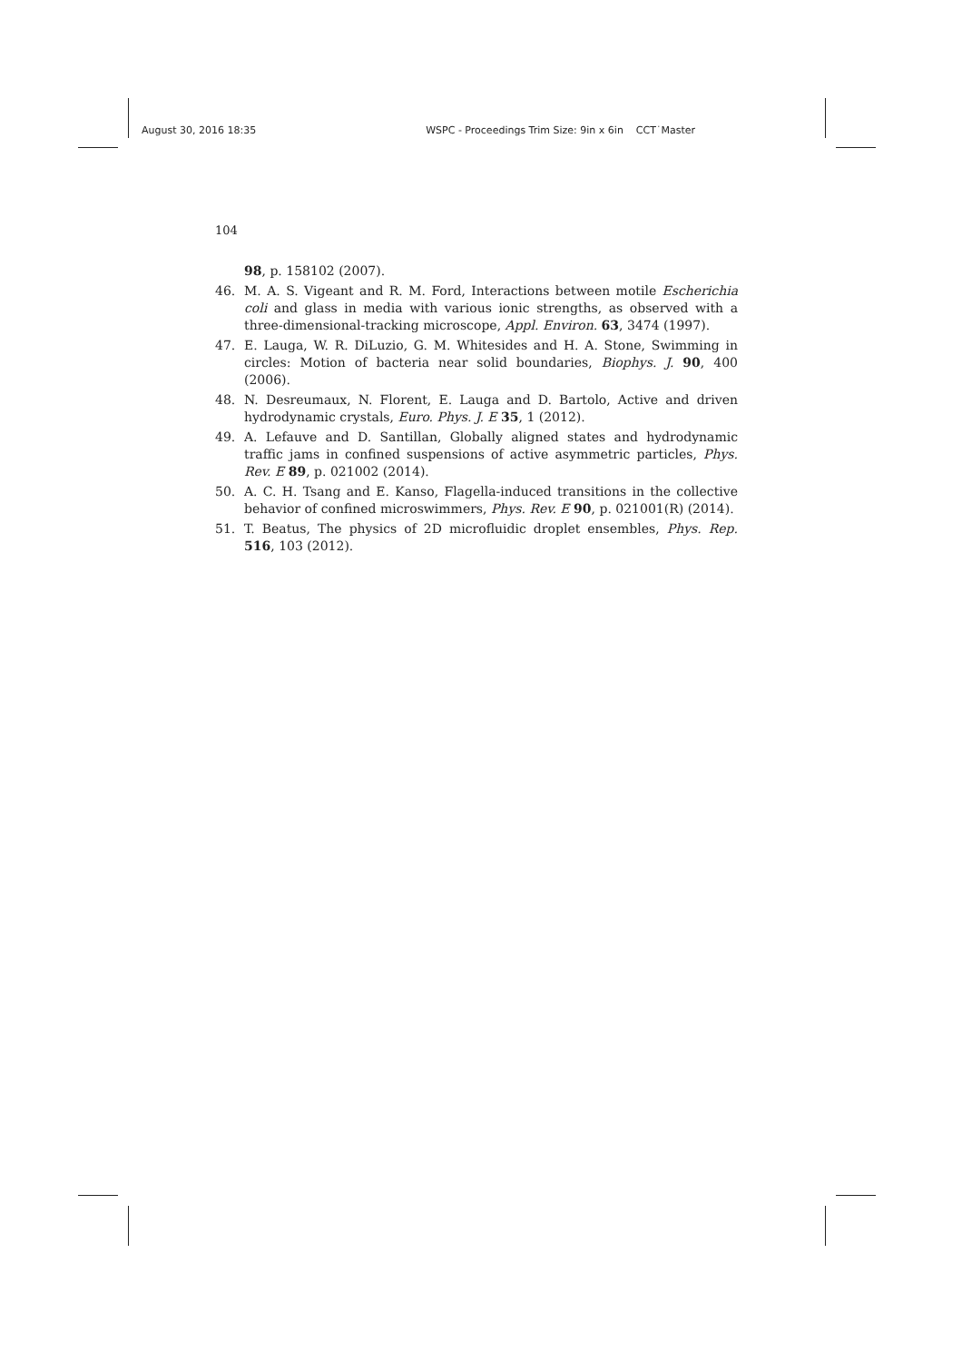August 30, 2016 18:35 WSPC - Proceedings Trim Size: 9in x 6in CCT˙Master
104
98, p. 158102 (2007).
46. M. A. S. Vigeant and R. M. Ford, Interactions between motile Escherichia coli and glass in media with various ionic strengths, as observed with a three-dimensional-tracking microscope, Appl. Environ. 63, 3474 (1997).
47. E. Lauga, W. R. DiLuzio, G. M. Whitesides and H. A. Stone, Swimming in circles: Motion of bacteria near solid boundaries, Biophys. J. 90, 400 (2006).
48. N. Desreumaux, N. Florent, E. Lauga and D. Bartolo, Active and driven hydrodynamic crystals, Euro. Phys. J. E 35, 1 (2012).
49. A. Lefauve and D. Santillan, Globally aligned states and hydrodynamic traffic jams in confined suspensions of active asymmetric particles, Phys. Rev. E 89, p. 021002 (2014).
50. A. C. H. Tsang and E. Kanso, Flagella-induced transitions in the collective behavior of confined microswimmers, Phys. Rev. E 90, p. 021001(R) (2014).
51. T. Beatus, The physics of 2D microfluidic droplet ensembles, Phys. Rep. 516, 103 (2012).